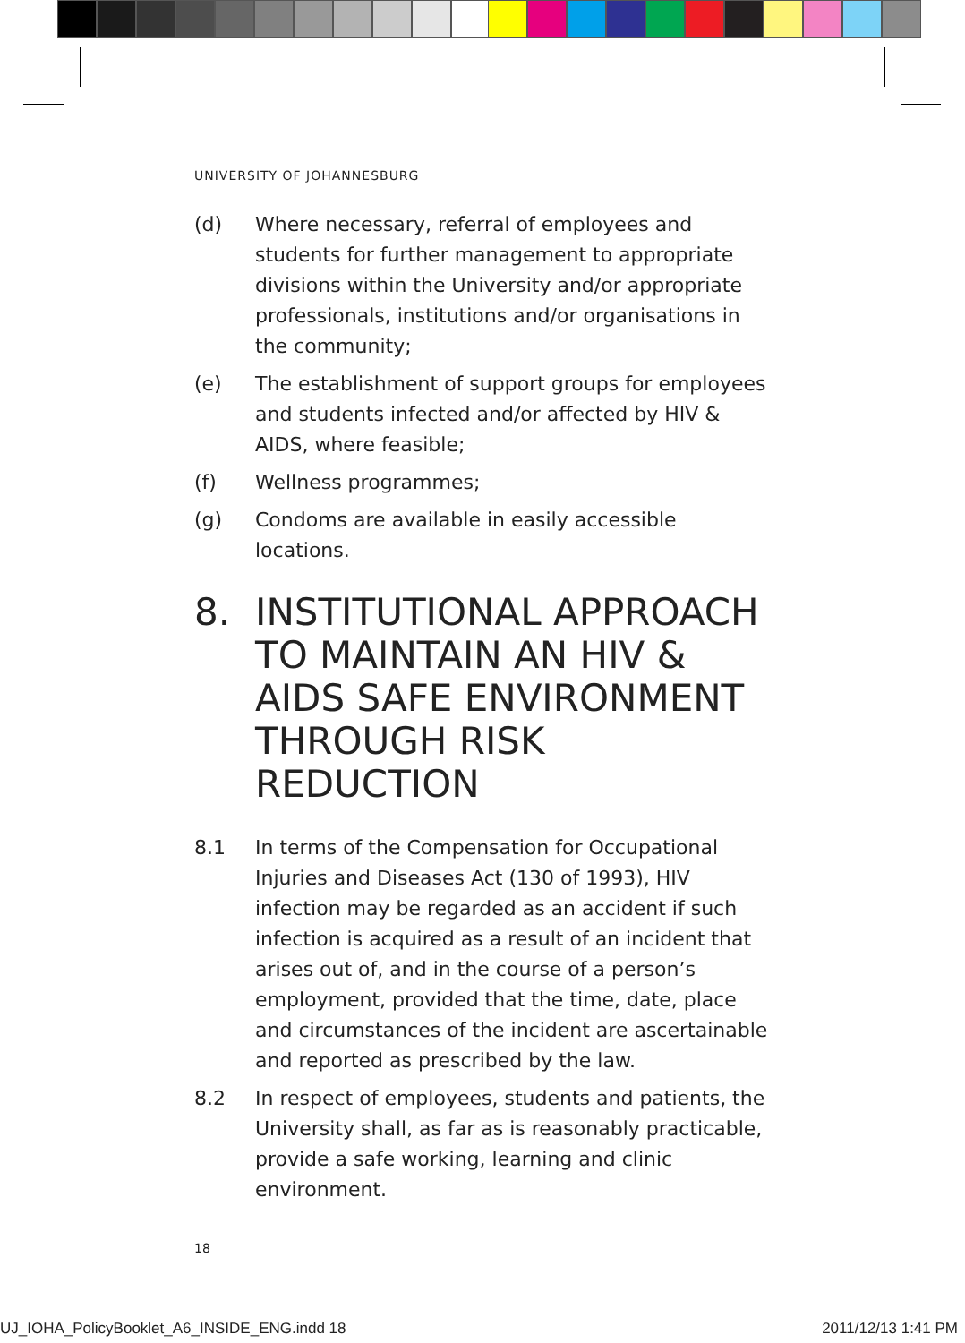UNIVERSITY OF JOHANNESBURG
(d) Where necessary, referral of employees and students for further management to appropriate divisions within the University and/or appropriate professionals, institutions and/or organisations in the community;
(e) The establishment of support groups for employees and students infected and/or affected by HIV & AIDS, where feasible;
(f) Wellness programmes;
(g) Condoms are available in easily accessible locations.
8. INSTITUTIONAL APPROACH TO MAINTAIN AN HIV & AIDS SAFE ENVIRONMENT THROUGH RISK REDUCTION
8.1 In terms of the Compensation for Occupational Injuries and Diseases Act (130 of 1993), HIV infection may be regarded as an accident if such infection is acquired as a result of an incident that arises out of, and in the course of a person’s employment, provided that the time, date, place and circumstances of the incident are ascertainable and reported as prescribed by the law.
8.2 In respect of employees, students and patients, the University shall, as far as is reasonably practicable, provide a safe working, learning and clinic environment.
18
UJ_IOHA_PolicyBooklet_A6_INSIDE_ENG.indd 18 2011/12/13 1:41 PM